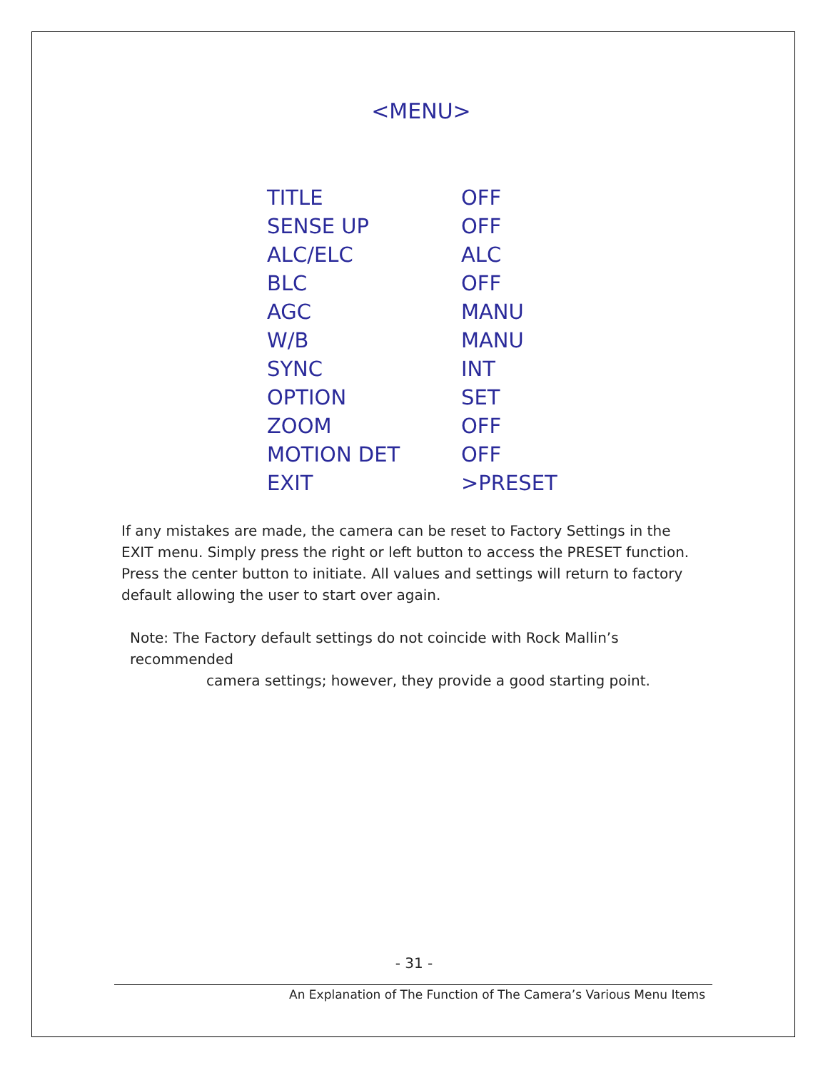<MENU>
| TITLE | OFF |
| SENSE UP | OFF |
| ALC/ELC | ALC |
| BLC | OFF |
| AGC | MANU |
| W/B | MANU |
| SYNC | INT |
| OPTION | SET |
| ZOOM | OFF |
| MOTION DET | OFF |
| EXIT | >PRESET |
If any mistakes are made, the camera can be reset to Factory Settings in the EXIT menu. Simply press the right or left button to access the PRESET function. Press the center button to initiate. All values and settings will return to factory default allowing the user to start over again.
Note: The Factory default settings do not coincide with Rock Mallin’s recommended
camera settings; however, they provide a good starting point.
- 31 -
An Explanation of The Function of The Camera’s Various Menu Items